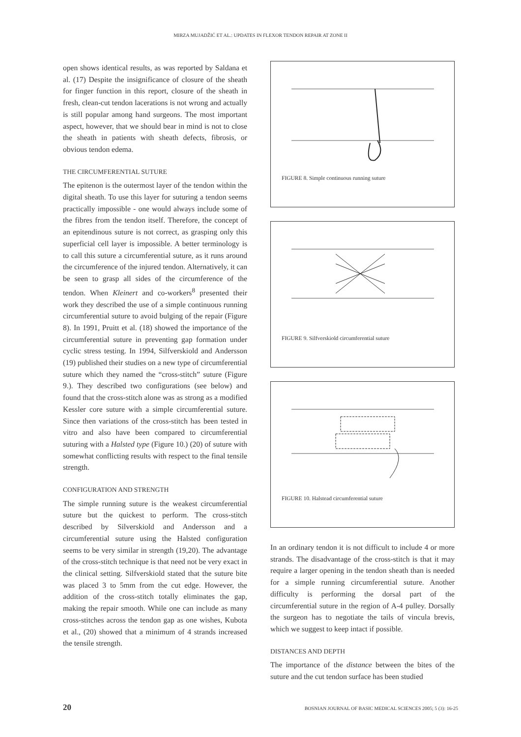MIRZA MUJADŽIĆ ET AL.: UPDATES IN FLEXOR TENDON REPAIR AT ZONE II
open shows identical results, as was reported by Saldana et al. (17) Despite the insignificance of closure of the sheath for finger function in this report, closure of the sheath in fresh, clean-cut tendon lacerations is not wrong and actually is still popular among hand surgeons. The most important aspect, however, that we should bear in mind is not to close the sheath in patients with sheath defects, fibrosis, or obvious tendon edema.
THE CIRCUMFERENTIAL SUTURE
The epitenon is the outermost layer of the tendon within the digital sheath. To use this layer for suturing a tendon seems practically impossible - one would always include some of the fibres from the tendon itself. Therefore, the concept of an epitendinous suture is not correct, as grasping only this superficial cell layer is impossible. A better terminology is to call this suture a circumferential suture, as it runs around the circumference of the injured tendon. Alternatively, it can be seen to grasp all sides of the circumference of the tendon. When Kleinert and co-workers<sup>8</sup> presented their work they described the use of a simple continuous running circumferential suture to avoid bulging of the repair (Figure 8). In 1991, Pruitt et al. (18) showed the importance of the circumferential suture in preventing gap formation under cyclic stress testing. In 1994, Silfverskiold and Andersson (19) published their studies on a new type of circumferential suture which they named the “cross-stitch” suture (Figure 9.). They described two configurations (see below) and found that the cross-stitch alone was as strong as a modified Kessler core suture with a simple circumferential suture. Since then variations of the cross-stitch has been tested in vitro and also have been compared to circumferential suturing with a Halsted type (Figure 10.) (20) of suture with somewhat conflicting results with respect to the final tensile strength.
CONFIGURATION AND STRENGTH
The simple running suture is the weakest circumferential suture but the quickest to perform. The cross-stitch described by Silverskiold and Andersson and a circumferential suture using the Halsted configuration seems to be very similar in strength (19,20). The advantage of the cross-stitch technique is that need not be very exact in the clinical setting. Silfverskiold stated that the suture bite was placed 3 to 5mm from the cut edge. However, the addition of the cross-stitch totally eliminates the gap, making the repair smooth. While one can include as many cross-stitches across the tendon gap as one wishes, Kubota et al., (20) showed that a minimum of 4 strands increased the tensile strength.
FIGURE 8. Simple continuous running suture
FIGURE 9. Silfverskiold circumferential suture
FIGURE 10. Halstead circumferential suture
In an ordinary tendon it is not difficult to include 4 or more strands. The disadvantage of the cross-stitch is that it may require a larger opening in the tendon sheath than is needed for a simple running circumferential suture. Another difficulty is performing the dorsal part of the circumferential suture in the region of A-4 pulley. Dorsally the surgeon has to negotiate the tails of vincula brevis, which we suggest to keep intact if possible.
DISTANCES AND DEPTH
The importance of the distance between the bites of the suture and the cut tendon surface has been studied
20 BOSNIAN JOURNAL OF BASIC MEDICAL SCIENCES 2005; 5 (3): 16-25